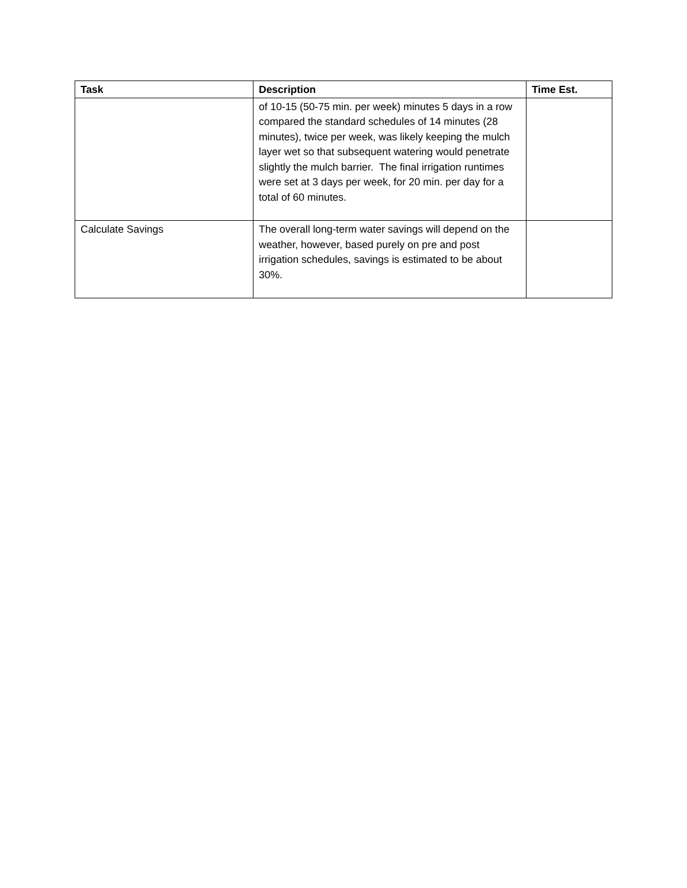| Task | Description | Time Est. |
| --- | --- | --- |
| | of 10-15 (50-75 min. per week) minutes 5 days in a row compared the standard schedules of 14 minutes (28 minutes), twice per week, was likely keeping the mulch layer wet so that subsequent watering would penetrate slightly the mulch barrier. The final irrigation runtimes were set at 3 days per week, for 20 min. per day for a total of 60 minutes. | |
| Calculate Savings | The overall long-term water savings will depend on the weather, however, based purely on pre and post irrigation schedules, savings is estimated to be about 30%. | |